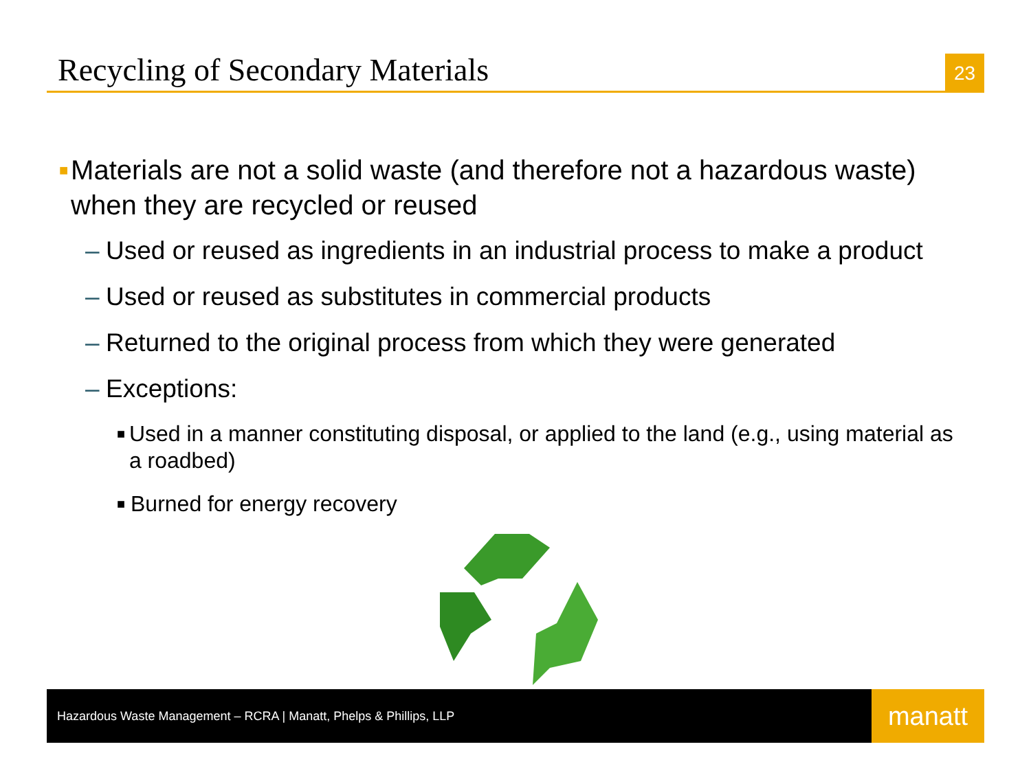Recycling of Secondary Materials
23
■ Materials are not a solid waste (and therefore not a hazardous waste) when they are recycled or reused
– Used or reused as ingredients in an industrial process to make a product
– Used or reused as substitutes in commercial products
– Returned to the original process from which they were generated
– Exceptions:
■ Used in a manner constituting disposal, or applied to the land (e.g., using material as a roadbed)
■ Burned for energy recovery
Hazardous Waste Management – RCRA | Manatt, Phelps & Phillips, LLP manatt